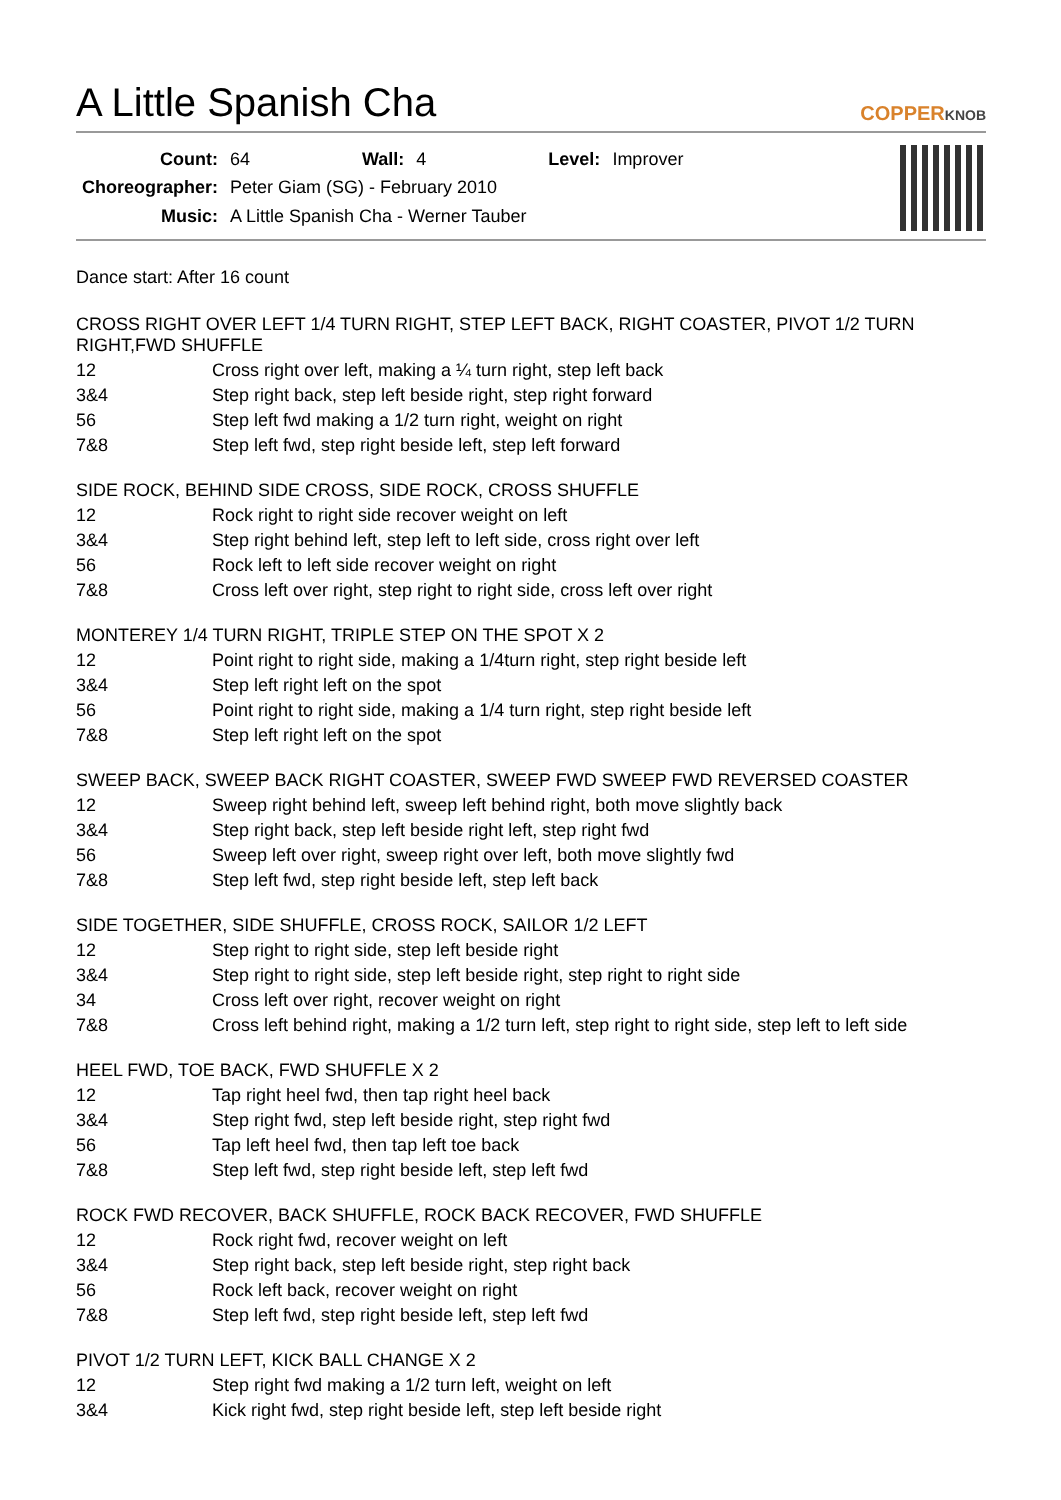A Little Spanish Cha COPPERKNOB
| Count: | 64 | Wall: | 4 | Level: | Improver |
| Choreographer: | Peter Giam (SG) - February 2010 | | | | |
| Music: | A Little Spanish Cha - Werner Tauber | | | | |
Dance start: After 16 count
CROSS RIGHT OVER LEFT 1/4 TURN RIGHT, STEP LEFT BACK, RIGHT COASTER, PIVOT 1/2 TURN RIGHT,FWD SHUFFLE
| 12 | Cross right over left, making a ¼ turn right, step left back |
| 3&4 | Step right back, step left beside right, step right forward |
| 56 | Step left fwd making a 1/2 turn right, weight on right |
| 7&8 | Step left fwd, step right beside left, step left forward |
SIDE ROCK, BEHIND SIDE CROSS, SIDE ROCK, CROSS SHUFFLE
| 12 | Rock right to right side recover weight on left |
| 3&4 | Step right behind left, step left to left side, cross right over left |
| 56 | Rock left to left side recover weight on right |
| 7&8 | Cross left over right, step right to right side, cross left over right |
MONTEREY 1/4 TURN RIGHT, TRIPLE STEP ON THE SPOT X 2
| 12 | Point right to right side, making a 1/4turn right, step right beside left |
| 3&4 | Step left right left on the spot |
| 56 | Point right to right side, making a 1/4 turn right, step right beside left |
| 7&8 | Step left right left on the spot |
SWEEP BACK, SWEEP BACK RIGHT COASTER, SWEEP FWD SWEEP FWD REVERSED COASTER
| 12 | Sweep right behind left, sweep left behind right, both move slightly back |
| 3&4 | Step right back, step left beside right left, step right fwd |
| 56 | Sweep left over right, sweep right over left, both move slightly fwd |
| 7&8 | Step left fwd, step right beside left, step left back |
SIDE TOGETHER, SIDE SHUFFLE, CROSS ROCK, SAILOR 1/2 LEFT
| 12 | Step right to right side, step left beside right |
| 3&4 | Step right to right side, step left beside right, step right to right side |
| 34 | Cross left over right, recover weight on right |
| 7&8 | Cross left behind right, making a 1/2 turn left, step right to right side, step left to left side |
HEEL FWD, TOE BACK, FWD SHUFFLE X 2
| 12 | Tap right heel fwd, then tap right heel back |
| 3&4 | Step right fwd, step left beside right, step right fwd |
| 56 | Tap left heel fwd, then tap left toe back |
| 7&8 | Step left fwd, step right beside left, step left fwd |
ROCK FWD RECOVER, BACK SHUFFLE, ROCK BACK RECOVER, FWD SHUFFLE
| 12 | Rock right fwd, recover weight on left |
| 3&4 | Step right back, step left beside right, step right back |
| 56 | Rock left back, recover weight on right |
| 7&8 | Step left fwd, step right beside left, step left fwd |
PIVOT 1/2 TURN LEFT, KICK BALL CHANGE X 2
| 12 | Step right fwd making a 1/2 turn left, weight on left |
| 3&4 | Kick right fwd, step right beside left, step left beside right |